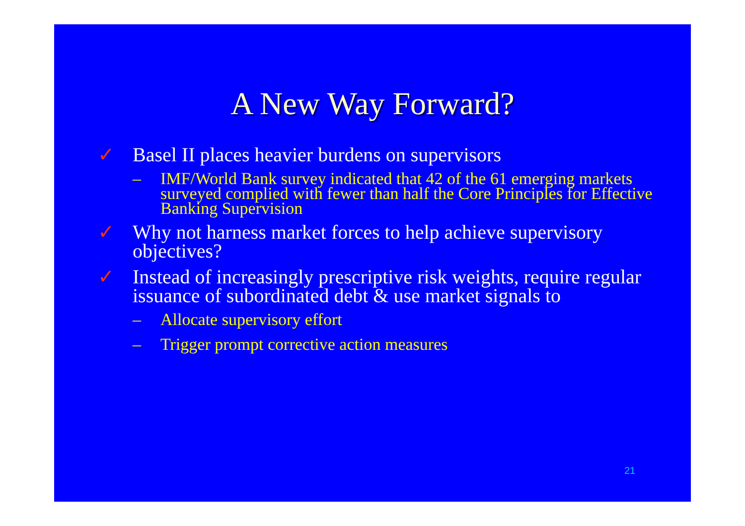A New Way Forward?
✓ Basel II places heavier burdens on supervisors
– IMF/World Bank survey indicated that 42 of the 61 emerging markets surveyed complied with fewer than half the Core Principles for Effective Banking Supervision
✓ Why not harness market forces to help achieve supervisory objectives?
✓ Instead of increasingly prescriptive risk weights, require regular issuance of subordinated debt & use market signals to
– Allocate supervisory effort
– Trigger prompt corrective action measures
21